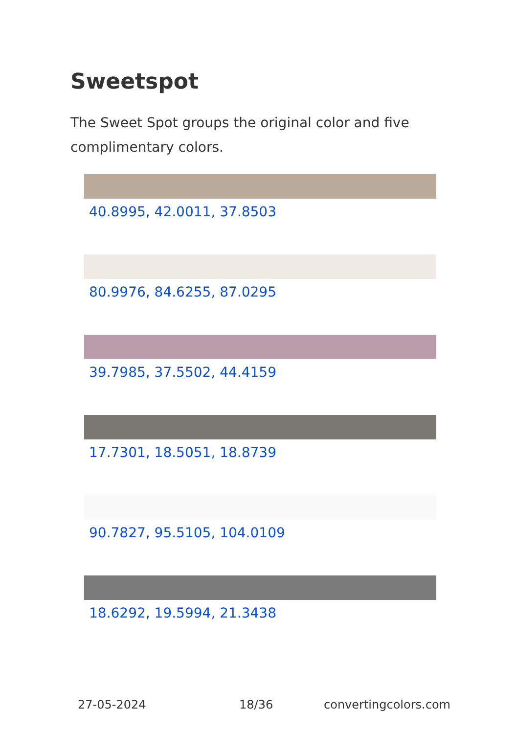Sweetspot
The Sweet Spot groups the original color and five complimentary colors.
40.8995, 42.0011, 37.8503
80.9976, 84.6255, 87.0295
39.7985, 37.5502, 44.4159
17.7301, 18.5051, 18.8739
90.7827, 95.5105, 104.0109
18.6292, 19.5994, 21.3438
27-05-2024 18/36 convertingcolors.com